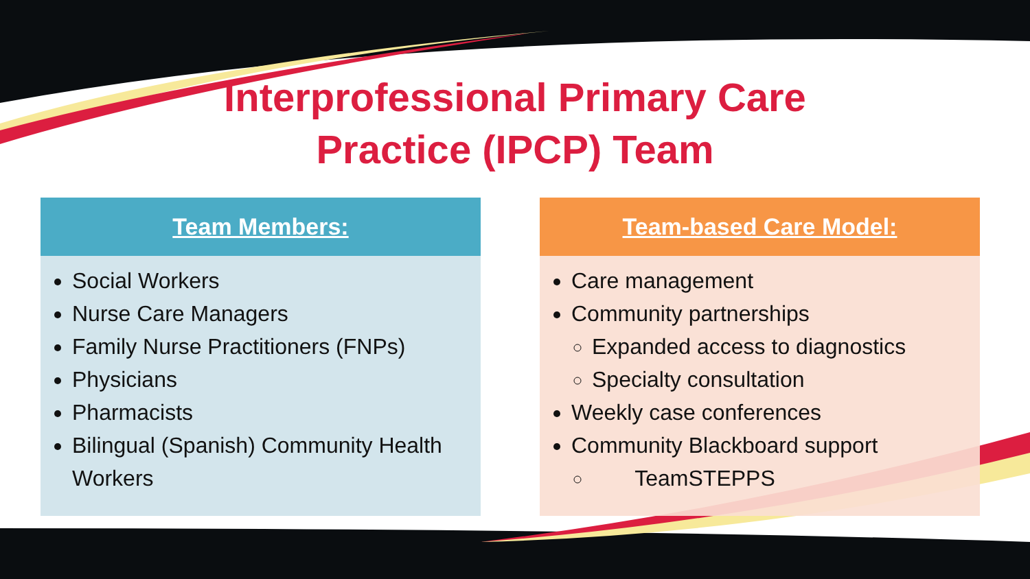Interprofessional Primary Care Practice (IPCP) Team
Team Members:
Social Workers
Nurse Care Managers
Family Nurse Practitioners (FNPs)
Physicians
Pharmacists
Bilingual (Spanish) Community Health Workers
Team-based Care Model:
Care management
Community partnerships
Expanded access to diagnostics
Specialty consultation
Weekly case conferences
Community Blackboard support
TeamSTEPPS